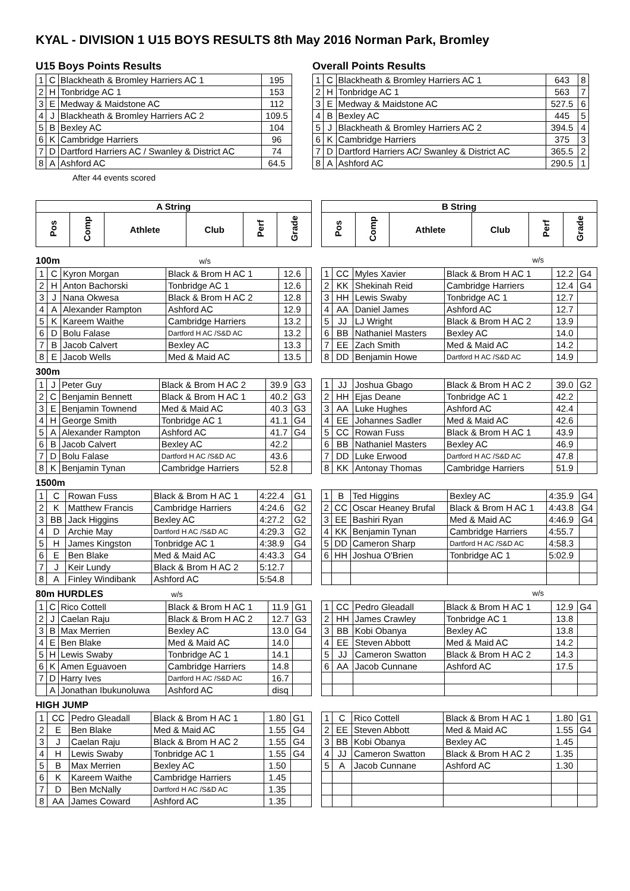KYAL - DIVISION 1 U15 BOYS RESULTS 8th May 2016 Norman Park, Bromley
U15 Boys Points Results
| 1 | C | Blackheath & Bromley Harriers AC 1 | 195 |
| 2 | H | Tonbridge AC 1 | 153 |
| 3 | E | Medway & Maidstone AC | 112 |
| 4 | J | Blackheath & Bromley Harriers AC 2 | 109.5 |
| 5 | B | Bexley AC | 104 |
| 6 | K | Cambridge Harriers | 96 |
| 7 | D | Dartford Harriers AC / Swanley & District AC | 74 |
| 8 | A | Ashford AC | 64.5 |
After 44 events scored
Overall Points Results
| 1 | C | Blackheath & Bromley Harriers AC 1 | 643 | 8 |
| 2 | H | Tonbridge AC 1 | 563 | 7 |
| 3 | E | Medway & Maidstone AC | 527.5 | 6 |
| 4 | B | Bexley AC | 445 | 5 |
| 5 | J | Blackheath & Bromley Harriers AC 2 | 394.5 | 4 |
| 6 | K | Cambridge Harriers | 375 | 3 |
| 7 | D | Dartford Harriers AC/ Swanley & District AC | 365.5 | 2 |
| 8 | A | Ashford AC | 290.5 | 1 |
| A String | | | | | |
| --- | --- | --- | --- | --- | --- |
| Pos | Comp | Athlete | Club | Perf | Grade |
| B String | | | | | |
| --- | --- | --- | --- | --- | --- |
| Pos | Comp | Athlete | Club | Perf | Grade |
100m w/s w/s
| 1 | C | Kyron Morgan | Black & Brom H AC 1 | 12.6 | |
| 2 | H | Anton Bachorski | Tonbridge AC 1 | 12.6 | |
| 3 | J | Nana Okwesa | Black & Brom H AC 2 | 12.8 | |
| 4 | A | Alexander Rampton | Ashford AC | 12.9 | |
| 5 | K | Kareem Waithe | Cambridge Harriers | 13.2 | |
| 6 | D | Bolu Falase | Dartford H AC /S&D AC | 13.2 | |
| 7 | B | Jacob Calvert | Bexley AC | 13.3 | |
| 8 | E | Jacob Wells | Med & Maid AC | 13.5 | |
| 1 | CC | Myles Xavier | Black & Brom H AC 1 | 12.2 | G4 |
| 2 | KK | Shekinah Reid | Cambridge Harriers | 12.4 | G4 |
| 3 | HH | Lewis Swaby | Tonbridge AC 1 | 12.7 | |
| 4 | AA | Daniel James | Ashford AC | 12.7 | |
| 5 | JJ | LJ Wright | Black & Brom H AC 2 | 13.9 | |
| 6 | BB | Nathaniel Masters | Bexley AC | 14.0 | |
| 7 | EE | Zach Smith | Med & Maid AC | 14.2 | |
| 8 | DD | Benjamin Howe | Dartford H AC /S&D AC | 14.9 | |
300m
| 1 | J | Peter Guy | Black & Brom H AC 2 | 39.9 | G3 |
| 2 | C | Benjamin Bennett | Black & Brom H AC 1 | 40.2 | G3 |
| 3 | E | Benjamin Townend | Med & Maid AC | 40.3 | G3 |
| 4 | H | George Smith | Tonbridge AC 1 | 41.1 | G4 |
| 5 | A | Alexander Rampton | Ashford AC | 41.7 | G4 |
| 6 | B | Jacob Calvert | Bexley AC | 42.2 | |
| 7 | D | Bolu Falase | Dartford H AC /S&D AC | 43.6 | |
| 8 | K | Benjamin Tynan | Cambridge Harriers | 52.8 | |
| 1 | JJ | Joshua Gbago | Black & Brom H AC 2 | 39.0 | G2 |
| 2 | HH | Ejas Deane | Tonbridge AC 1 | 42.2 | |
| 3 | AA | Luke Hughes | Ashford AC | 42.4 | |
| 4 | EE | Johannes Sadler | Med & Maid AC | 42.6 | |
| 5 | CC | Rowan Fuss | Black & Brom H AC 1 | 43.9 | |
| 6 | BB | Nathaniel Masters | Bexley AC | 46.9 | |
| 7 | DD | Luke Erwood | Dartford H AC /S&D AC | 47.8 | |
| 8 | KK | Antonay Thomas | Cambridge Harriers | 51.9 | |
1500m
| 1 | C | Rowan Fuss | Black & Brom H AC 1 | 4:22.4 | G1 |
| 2 | K | Matthew Francis | Cambridge Harriers | 4:24.6 | G2 |
| 3 | BB | Jack Higgins | Bexley AC | 4:27.2 | G2 |
| 4 | D | Archie May | Dartford H AC /S&D AC | 4:29.3 | G2 |
| 5 | H | James Kingston | Tonbridge AC 1 | 4:38.9 | G4 |
| 6 | E | Ben Blake | Med & Maid AC | 4:43.3 | G4 |
| 7 | J | Keir Lundy | Black & Brom H AC 2 | 5:12.7 | |
| 8 | A | Finley Windibank | Ashford AC | 5:54.8 | |
| 1 | B | Ted Higgins | Bexley AC | 4:35.9 | G4 |
| 2 | CC | Oscar Heaney Brufal | Black & Brom H AC 1 | 4:43.8 | G4 |
| 3 | EE | Bashiri Ryan | Med & Maid AC | 4:46.9 | G4 |
| 4 | KK | Benjamin Tynan | Cambridge Harriers | 4:55.7 | |
| 5 | DD | Cameron Sharp | Dartford H AC /S&D AC | 4:58.3 | |
| 6 | HH | Joshua O'Brien | Tonbridge AC 1 | 5:02.9 | |
80m HURDLES w/s w/s
| 1 | C | Rico Cottell | Black & Brom H AC 1 | 11.9 | G1 |
| 2 | J | Caelan Raju | Black & Brom H AC 2 | 12.7 | G3 |
| 3 | B | Max Merrien | Bexley AC | 13.0 | G4 |
| 4 | E | Ben Blake | Med & Maid AC | 14.0 | |
| 5 | H | Lewis Swaby | Tonbridge AC 1 | 14.1 | |
| 6 | K | Amen Eguavoen | Cambridge Harriers | 14.8 | |
| 7 | D | Harry Ives | Dartford H AC /S&D AC | 16.7 | |
| | A | Jonathan Ibukunoluwa | Ashford AC | disq | |
| 1 | CC | Pedro Gleadall | Black & Brom H AC 1 | 12.9 | G4 |
| 2 | HH | James Crawley | Tonbridge AC 1 | 13.8 | |
| 3 | BB | Kobi Obanya | Bexley AC | 13.8 | |
| 4 | EE | Steven Abbott | Med & Maid AC | 14.2 | |
| 5 | JJ | Cameron Swatton | Black & Brom H AC 2 | 14.3 | |
| 6 | AA | Jacob Cunnane | Ashford AC | 17.5 | |
HIGH JUMP
| 1 | CC | Pedro Gleadall | Black & Brom H AC 1 | 1.80 | G1 |
| 2 | E | Ben Blake | Med & Maid AC | 1.55 | G4 |
| 3 | J | Caelan Raju | Black & Brom H AC 2 | 1.55 | G4 |
| 4 | H | Lewis Swaby | Tonbridge AC 1 | 1.55 | G4 |
| 5 | B | Max Merrien | Bexley AC | 1.50 | |
| 6 | K | Kareem Waithe | Cambridge Harriers | 1.45 | |
| 7 | D | Ben McNally | Dartford H AC /S&D AC | 1.35 | |
| 8 | AA | James Coward | Ashford AC | 1.35 | |
| 1 | C | Rico Cottell | Black & Brom H AC 1 | 1.80 | G1 |
| 2 | EE | Steven Abbott | Med & Maid AC | 1.55 | G4 |
| 3 | BB | Kobi Obanya | Bexley AC | 1.45 | |
| 4 | JJ | Cameron Swatton | Black & Brom H AC 2 | 1.35 | |
| 5 | A | Jacob Cunnane | Ashford AC | 1.30 | |